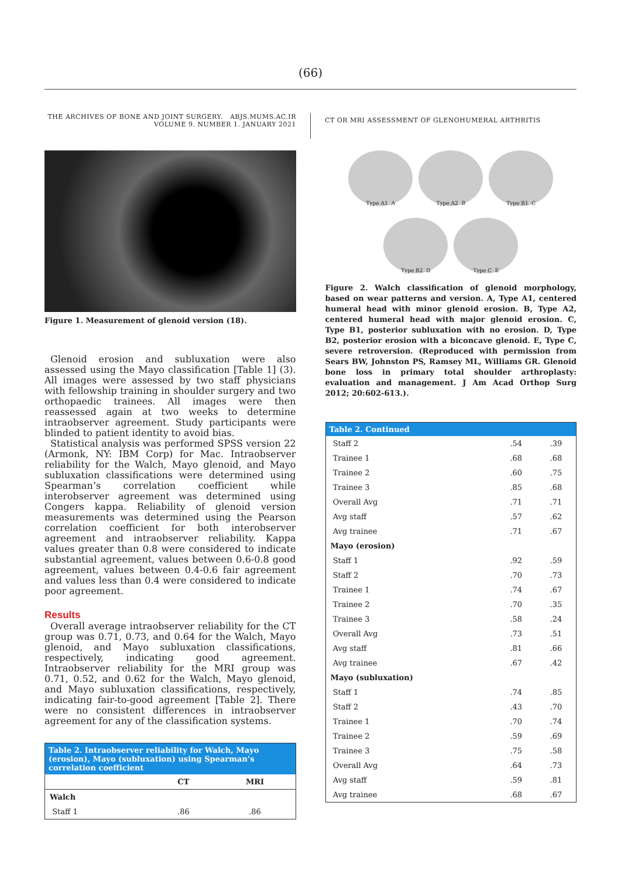(66)
THE ARCHIVES OF BONE AND JOINT SURGERY. ABJS.MUMS.AC.IR
VOLUME 9. NUMBER 1. JANUARY 2021
CT OR MRI ASSESSMENT OF GLENOHUMERAL ARTHRITIS
Figure 1. Measurement of glenoid version (18).
Glenoid erosion and subluxation were also assessed using the Mayo classification [Table 1] (3). All images were assessed by two staff physicians with fellowship training in shoulder surgery and two orthopaedic trainees. All images were then reassessed again at two weeks to determine intraobserver agreement. Study participants were blinded to patient identity to avoid bias.
Statistical analysis was performed SPSS version 22 (Armonk, NY: IBM Corp) for Mac. Intraobserver reliability for the Walch, Mayo glenoid, and Mayo subluxation classifications were determined using Spearman’s correlation coefficient while interobserver agreement was determined using Congers kappa. Reliability of glenoid version measurements was determined using the Pearson correlation coefficient for both interobserver agreement and intraobserver reliability. Kappa values greater than 0.8 were considered to indicate substantial agreement, values between 0.6-0.8 good agreement, values between 0.4-0.6 fair agreement and values less than 0.4 were considered to indicate poor agreement.
Results
Overall average intraobserver reliability for the CT group was 0.71, 0.73, and 0.64 for the Walch, Mayo glenoid, and Mayo subluxation classifications, respectively, indicating good agreement. Intraobserver reliability for the MRI group was 0.71, 0.52, and 0.62 for the Walch, Mayo glenoid, and Mayo subluxation classifications, respectively, indicating fair-to-good agreement [Table 2]. There were no consistent differences in intraobserver agreement for any of the classification systems.
| Table 2. Intraobserver reliability for Walch, Mayo (erosion), Mayo (subluxation) using Spearman’s correlation coefficient | | |
| --- | --- | --- |
| | CT | MRI |
| Walch | | |
| Staff 1 | .86 | .86 |
Type A1 A
Type A2 B
Type B1 C
Type B2 D
Type C E
Figure 2. Walch classification of glenoid morphology, based on wear patterns and version. A, Type A1, centered humeral head with minor glenoid erosion. B, Type A2, centered humeral head with major glenoid erosion. C, Type B1, posterior subluxation with no erosion. D, Type B2, posterior erosion with a biconcave glenoid. E, Type C, severe retroversion. (Reproduced with permission from Sears BW, Johnston PS, Ramsey ML, Williams GR. Glenoid bone loss in primary total shoulder arthroplasty: evaluation and management. J Am Acad Orthop Surg 2012; 20:602-613.).
| Table 2. Continued | | |
| --- | --- | --- |
| Staff 2 | .54 | .39 |
| Trainee 1 | .68 | .68 |
| Trainee 2 | .60 | .75 |
| Trainee 3 | .85 | .68 |
| Overall Avg | .71 | .71 |
| Avg staff | .57 | .62 |
| Avg trainee | .71 | .67 |
| Mayo (erosion) | | |
| Staff 1 | .92 | .59 |
| Staff 2 | .70 | .73 |
| Trainee 1 | .74 | .67 |
| Trainee 2 | .70 | .35 |
| Trainee 3 | .58 | .24 |
| Overall Avg | .73 | .51 |
| Avg staff | .81 | .66 |
| Avg trainee | .67 | .42 |
| Mayo (subluxation) | | |
| Staff 1 | .74 | .85 |
| Staff 2 | .43 | .70 |
| Trainee 1 | .70 | .74 |
| Trainee 2 | .59 | .69 |
| Trainee 3 | .75 | .58 |
| Overall Avg | .64 | .73 |
| Avg staff | .59 | .81 |
| Avg trainee | .68 | .67 |